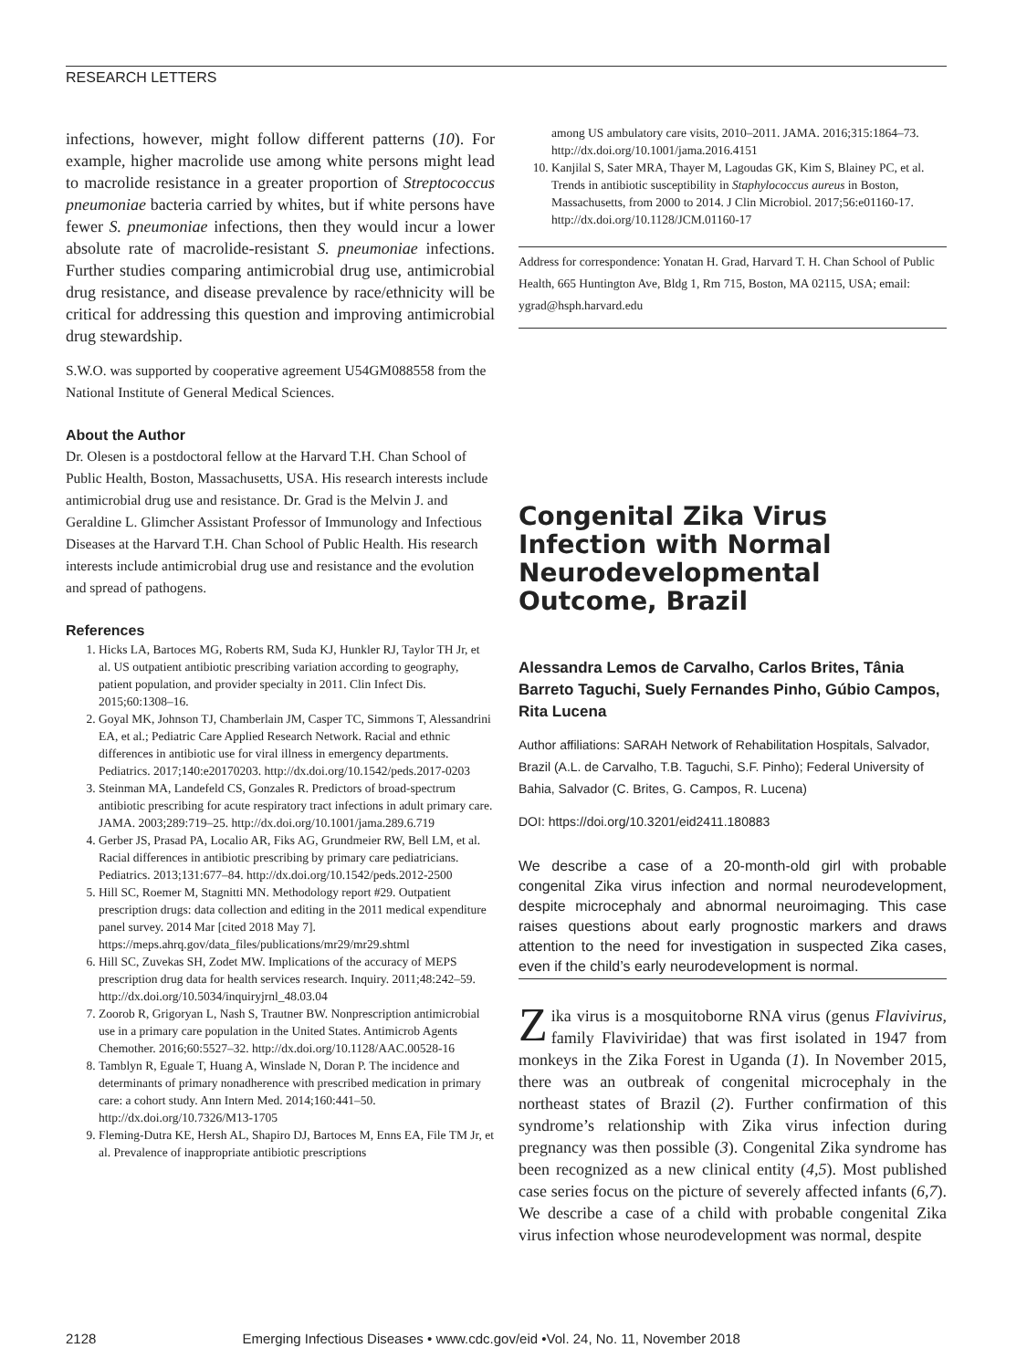RESEARCH LETTERS
infections, however, might follow different patterns (10). For example, higher macrolide use among white persons might lead to macrolide resistance in a greater proportion of Streptococcus pneumoniae bacteria carried by whites, but if white persons have fewer S. pneumoniae infections, then they would incur a lower absolute rate of macrolide-resistant S. pneumoniae infections. Further studies comparing antimicrobial drug use, antimicrobial drug resistance, and disease prevalence by race/ethnicity will be critical for addressing this question and improving antimicrobial drug stewardship.
S.W.O. was supported by cooperative agreement U54GM088558 from the National Institute of General Medical Sciences.
About the Author
Dr. Olesen is a postdoctoral fellow at the Harvard T.H. Chan School of Public Health, Boston, Massachusetts, USA. His research interests include antimicrobial drug use and resistance. Dr. Grad is the Melvin J. and Geraldine L. Glimcher Assistant Professor of Immunology and Infectious Diseases at the Harvard T.H. Chan School of Public Health. His research interests include antimicrobial drug use and resistance and the evolution and spread of pathogens.
References
1. Hicks LA, Bartoces MG, Roberts RM, Suda KJ, Hunkler RJ, Taylor TH Jr, et al. US outpatient antibiotic prescribing variation according to geography, patient population, and provider specialty in 2011. Clin Infect Dis. 2015;60:1308–16.
2. Goyal MK, Johnson TJ, Chamberlain JM, Casper TC, Simmons T, Alessandrini EA, et al.; Pediatric Care Applied Research Network. Racial and ethnic differences in antibiotic use for viral illness in emergency departments. Pediatrics. 2017;140:e20170203. http://dx.doi.org/10.1542/peds.2017-0203
3. Steinman MA, Landefeld CS, Gonzales R. Predictors of broad-spectrum antibiotic prescribing for acute respiratory tract infections in adult primary care. JAMA. 2003;289:719–25. http://dx.doi.org/10.1001/jama.289.6.719
4. Gerber JS, Prasad PA, Localio AR, Fiks AG, Grundmeier RW, Bell LM, et al. Racial differences in antibiotic prescribing by primary care pediatricians. Pediatrics. 2013;131:677–84. http://dx.doi.org/10.1542/peds.2012-2500
5. Hill SC, Roemer M, Stagnitti MN. Methodology report #29. Outpatient prescription drugs: data collection and editing in the 2011 medical expenditure panel survey. 2014 Mar [cited 2018 May 7]. https://meps.ahrq.gov/data_files/publications/mr29/mr29.shtml
6. Hill SC, Zuvekas SH, Zodet MW. Implications of the accuracy of MEPS prescription drug data for health services research. Inquiry. 2011;48:242–59. http://dx.doi.org/10.5034/inquiryjrnl_48.03.04
7. Zoorob R, Grigoryan L, Nash S, Trautner BW. Nonprescription antimicrobial use in a primary care population in the United States. Antimicrob Agents Chemother. 2016;60:5527–32. http://dx.doi.org/10.1128/AAC.00528-16
8. Tamblyn R, Eguale T, Huang A, Winslade N, Doran P. The incidence and determinants of primary nonadherence with prescribed medication in primary care: a cohort study. Ann Intern Med. 2014;160:441–50. http://dx.doi.org/10.7326/M13-1705
9. Fleming-Dutra KE, Hersh AL, Shapiro DJ, Bartoces M, Enns EA, File TM Jr, et al. Prevalence of inappropriate antibiotic prescriptions
among US ambulatory care visits, 2010–2011. JAMA. 2016;315:1864–73. http://dx.doi.org/10.1001/jama.2016.4151
10. Kanjilal S, Sater MRA, Thayer M, Lagoudas GK, Kim S, Blainey PC, et al. Trends in antibiotic susceptibility in Staphylococcus aureus in Boston, Massachusetts, from 2000 to 2014. J Clin Microbiol. 2017;56:e01160-17. http://dx.doi.org/10.1128/JCM.01160-17
Address for correspondence: Yonatan H. Grad, Harvard T. H. Chan School of Public Health, 665 Huntington Ave, Bldg 1, Rm 715, Boston, MA 02115, USA; email: ygrad@hsph.harvard.edu
Congenital Zika Virus Infection with Normal Neurodevelopmental Outcome, Brazil
Alessandra Lemos de Carvalho, Carlos Brites, Tânia Barreto Taguchi, Suely Fernandes Pinho, Gúbio Campos, Rita Lucena
Author affiliations: SARAH Network of Rehabilitation Hospitals, Salvador, Brazil (A.L. de Carvalho, T.B. Taguchi, S.F. Pinho); Federal University of Bahia, Salvador (C. Brites, G. Campos, R. Lucena)
DOI: https://doi.org/10.3201/eid2411.180883
We describe a case of a 20-month-old girl with probable congenital Zika virus infection and normal neurodevelopment, despite microcephaly and abnormal neuroimaging. This case raises questions about early prognostic markers and draws attention to the need for investigation in suspected Zika cases, even if the child’s early neurodevelopment is normal.
Zika virus is a mosquitoborne RNA virus (genus Flavivirus, family Flaviviridae) that was first isolated in 1947 from monkeys in the Zika Forest in Uganda (1). In November 2015, there was an outbreak of congenital microcephaly in the northeast states of Brazil (2). Further confirmation of this syndrome’s relationship with Zika virus infection during pregnancy was then possible (3). Congenital Zika syndrome has been recognized as a new clinical entity (4,5). Most published case series focus on the picture of severely affected infants (6,7). We describe a case of a child with probable congenital Zika virus infection whose neurodevelopment was normal, despite
2128 Emerging Infectious Diseases • www.cdc.gov/eid •Vol. 24, No. 11, November 2018